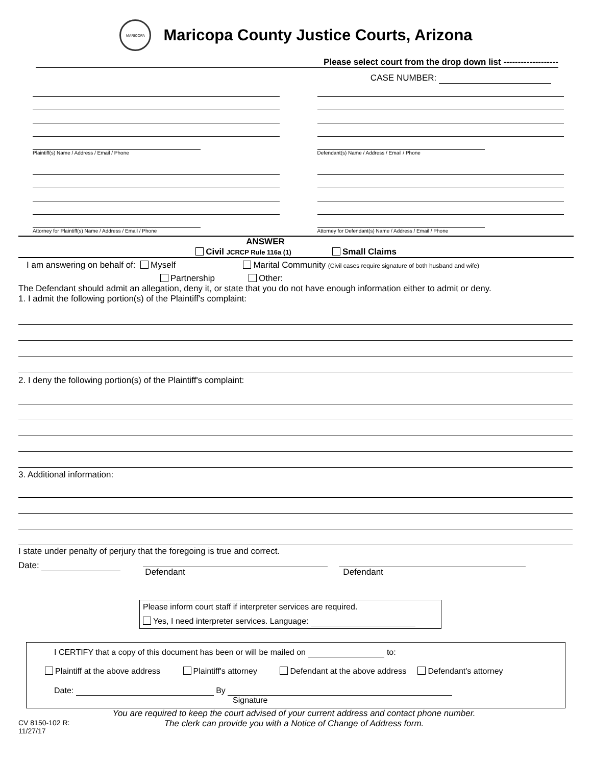MARICOPA
Maricopa County Justice Courts, Arizona
Please select court from the drop down list -------------------
CASE NUMBER:
Plaintiff(s) Name / Address / Email / Phone
Attorney for Plaintiff(s) Name / Address / Email / Phone
Defendant(s) Name / Address / Email / Phone
Attorney for Defendant(s) Name / Address / Email / Phone
ANSWER
Civil JCRCP Rule 116a (1) Small Claims
I am answering on behalf of: Myself Marital Community (Civil cases require signature of both husband and wife)
Partnership Other:
The Defendant should admit an allegation, deny it, or state that you do not have enough information either to admit or deny.
1. I admit the following portion(s) of the Plaintiff's complaint:
2. I deny the following portion(s) of the Plaintiff's complaint:
3. Additional information:
I state under penalty of perjury that the foregoing is true and correct.
Date:
Defendant Defendant
Please inform court staff if interpreter services are required.
Yes, I need interpreter services. Language:
I CERTIFY that a copy of this document has been or will be mailed on to:
Plaintiff at the above address Plaintiff's attorney Defendant at the above address Defendant's attorney
Date: By
Signature
CV 8150-102 R: 11/27/17
You are required to keep the court advised of your current address and contact phone number.
The clerk can provide you with a Notice of Change of Address form.